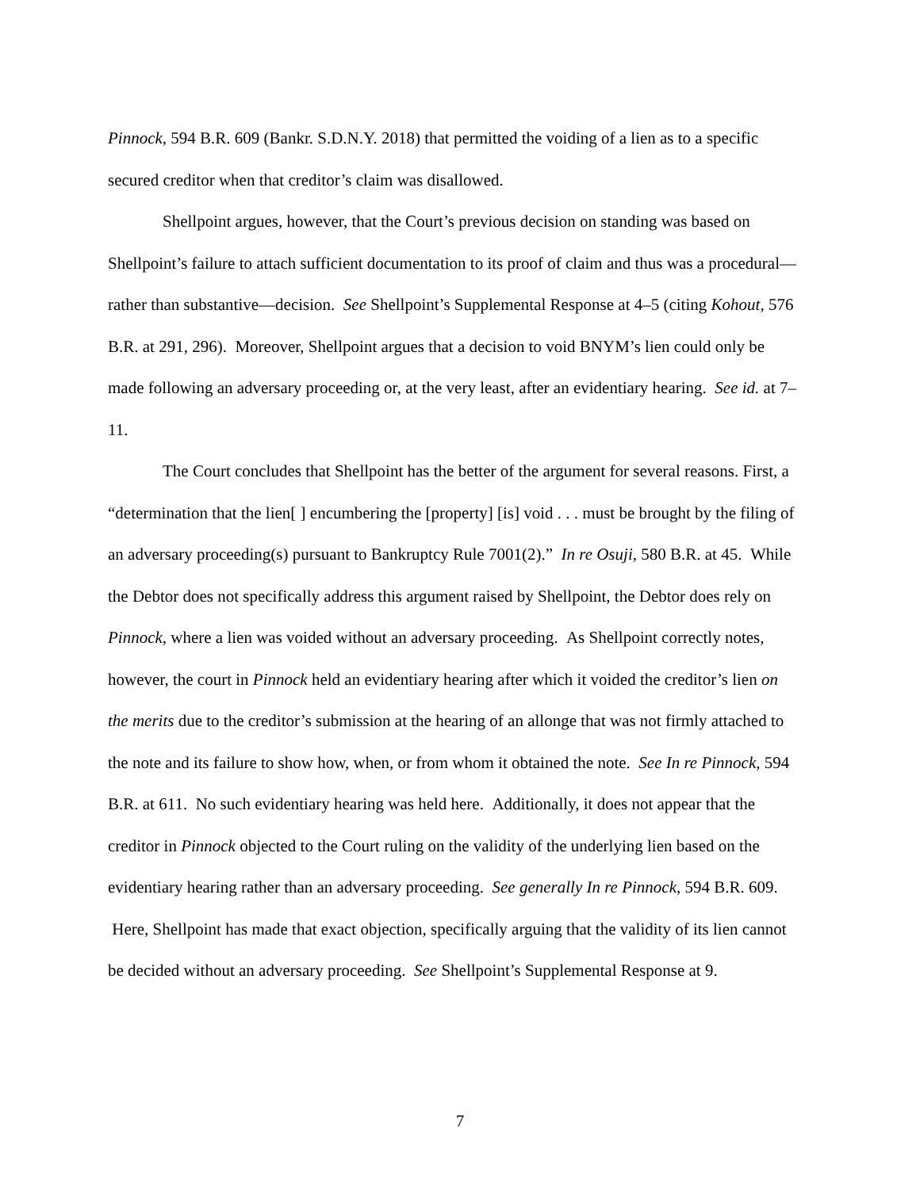Pinnock, 594 B.R. 609 (Bankr. S.D.N.Y. 2018) that permitted the voiding of a lien as to a specific secured creditor when that creditor’s claim was disallowed.
Shellpoint argues, however, that the Court’s previous decision on standing was based on Shellpoint’s failure to attach sufficient documentation to its proof of claim and thus was a procedural—rather than substantive—decision. See Shellpoint’s Supplemental Response at 4–5 (citing Kohout, 576 B.R. at 291, 296). Moreover, Shellpoint argues that a decision to void BNYM’s lien could only be made following an adversary proceeding or, at the very least, after an evidentiary hearing. See id. at 7–11.
The Court concludes that Shellpoint has the better of the argument for several reasons. First, a “determination that the lien[ ] encumbering the [property] [is] void . . . must be brought by the filing of an adversary proceeding(s) pursuant to Bankruptcy Rule 7001(2).” In re Osuji, 580 B.R. at 45. While the Debtor does not specifically address this argument raised by Shellpoint, the Debtor does rely on Pinnock, where a lien was voided without an adversary proceeding. As Shellpoint correctly notes, however, the court in Pinnock held an evidentiary hearing after which it voided the creditor’s lien on the merits due to the creditor’s submission at the hearing of an allonge that was not firmly attached to the note and its failure to show how, when, or from whom it obtained the note. See In re Pinnock, 594 B.R. at 611. No such evidentiary hearing was held here. Additionally, it does not appear that the creditor in Pinnock objected to the Court ruling on the validity of the underlying lien based on the evidentiary hearing rather than an adversary proceeding. See generally In re Pinnock, 594 B.R. 609. Here, Shellpoint has made that exact objection, specifically arguing that the validity of its lien cannot be decided without an adversary proceeding. See Shellpoint’s Supplemental Response at 9.
7